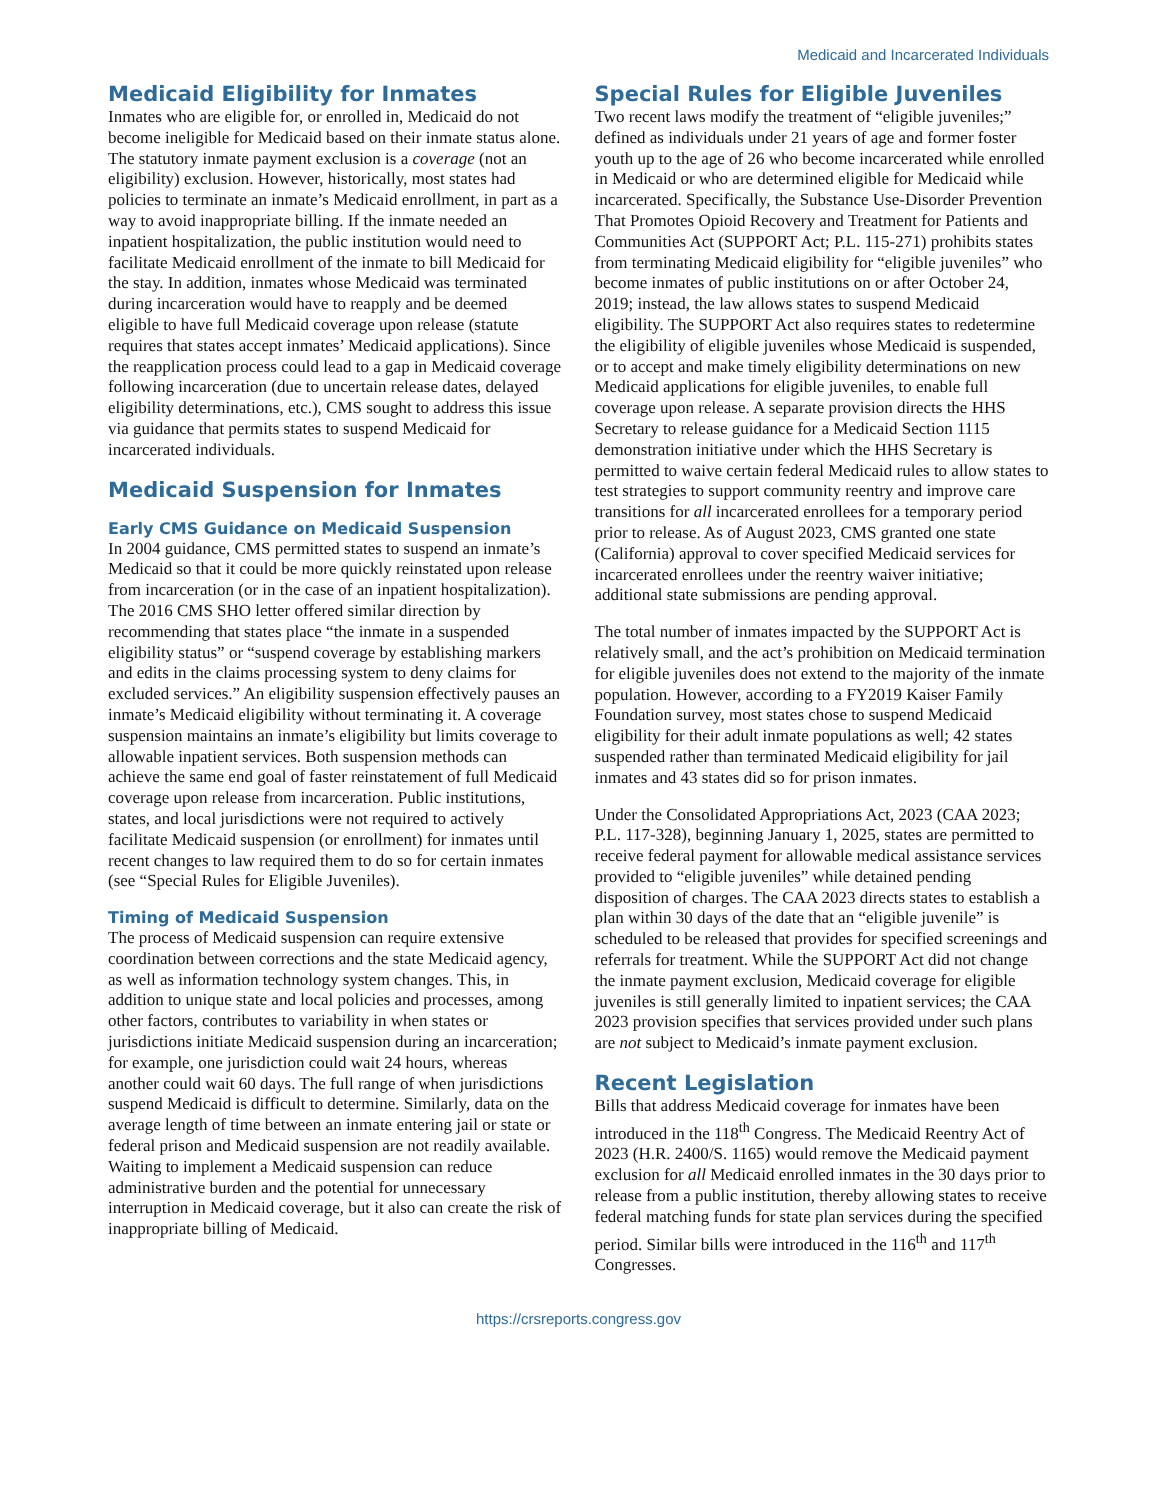Medicaid and Incarcerated Individuals
Medicaid Eligibility for Inmates
Inmates who are eligible for, or enrolled in, Medicaid do not become ineligible for Medicaid based on their inmate status alone. The statutory inmate payment exclusion is a coverage (not an eligibility) exclusion. However, historically, most states had policies to terminate an inmate’s Medicaid enrollment, in part as a way to avoid inappropriate billing. If the inmate needed an inpatient hospitalization, the public institution would need to facilitate Medicaid enrollment of the inmate to bill Medicaid for the stay. In addition, inmates whose Medicaid was terminated during incarceration would have to reapply and be deemed eligible to have full Medicaid coverage upon release (statute requires that states accept inmates’ Medicaid applications). Since the reapplication process could lead to a gap in Medicaid coverage following incarceration (due to uncertain release dates, delayed eligibility determinations, etc.), CMS sought to address this issue via guidance that permits states to suspend Medicaid for incarcerated individuals.
Medicaid Suspension for Inmates
Early CMS Guidance on Medicaid Suspension
In 2004 guidance, CMS permitted states to suspend an inmate’s Medicaid so that it could be more quickly reinstated upon release from incarceration (or in the case of an inpatient hospitalization). The 2016 CMS SHO letter offered similar direction by recommending that states place “the inmate in a suspended eligibility status” or “suspend coverage by establishing markers and edits in the claims processing system to deny claims for excluded services.” An eligibility suspension effectively pauses an inmate’s Medicaid eligibility without terminating it. A coverage suspension maintains an inmate’s eligibility but limits coverage to allowable inpatient services. Both suspension methods can achieve the same end goal of faster reinstatement of full Medicaid coverage upon release from incarceration. Public institutions, states, and local jurisdictions were not required to actively facilitate Medicaid suspension (or enrollment) for inmates until recent changes to law required them to do so for certain inmates (see “Special Rules for Eligible Juveniles).
Timing of Medicaid Suspension
The process of Medicaid suspension can require extensive coordination between corrections and the state Medicaid agency, as well as information technology system changes. This, in addition to unique state and local policies and processes, among other factors, contributes to variability in when states or jurisdictions initiate Medicaid suspension during an incarceration; for example, one jurisdiction could wait 24 hours, whereas another could wait 60 days. The full range of when jurisdictions suspend Medicaid is difficult to determine. Similarly, data on the average length of time between an inmate entering jail or state or federal prison and Medicaid suspension are not readily available. Waiting to implement a Medicaid suspension can reduce administrative burden and the potential for unnecessary interruption in Medicaid coverage, but it also can create the risk of inappropriate billing of Medicaid.
Special Rules for Eligible Juveniles
Two recent laws modify the treatment of “eligible juveniles;” defined as individuals under 21 years of age and former foster youth up to the age of 26 who become incarcerated while enrolled in Medicaid or who are determined eligible for Medicaid while incarcerated. Specifically, the Substance Use-Disorder Prevention That Promotes Opioid Recovery and Treatment for Patients and Communities Act (SUPPORT Act; P.L. 115-271) prohibits states from terminating Medicaid eligibility for “eligible juveniles” who become inmates of public institutions on or after October 24, 2019; instead, the law allows states to suspend Medicaid eligibility. The SUPPORT Act also requires states to redetermine the eligibility of eligible juveniles whose Medicaid is suspended, or to accept and make timely eligibility determinations on new Medicaid applications for eligible juveniles, to enable full coverage upon release. A separate provision directs the HHS Secretary to release guidance for a Medicaid Section 1115 demonstration initiative under which the HHS Secretary is permitted to waive certain federal Medicaid rules to allow states to test strategies to support community reentry and improve care transitions for all incarcerated enrollees for a temporary period prior to release. As of August 2023, CMS granted one state (California) approval to cover specified Medicaid services for incarcerated enrollees under the reentry waiver initiative; additional state submissions are pending approval.
The total number of inmates impacted by the SUPPORT Act is relatively small, and the act’s prohibition on Medicaid termination for eligible juveniles does not extend to the majority of the inmate population. However, according to a FY2019 Kaiser Family Foundation survey, most states chose to suspend Medicaid eligibility for their adult inmate populations as well; 42 states suspended rather than terminated Medicaid eligibility for jail inmates and 43 states did so for prison inmates.
Under the Consolidated Appropriations Act, 2023 (CAA 2023; P.L. 117-328), beginning January 1, 2025, states are permitted to receive federal payment for allowable medical assistance services provided to “eligible juveniles” while detained pending disposition of charges. The CAA 2023 directs states to establish a plan within 30 days of the date that an “eligible juvenile” is scheduled to be released that provides for specified screenings and referrals for treatment. While the SUPPORT Act did not change the inmate payment exclusion, Medicaid coverage for eligible juveniles is still generally limited to inpatient services; the CAA 2023 provision specifies that services provided under such plans are not subject to Medicaid’s inmate payment exclusion.
Recent Legislation
Bills that address Medicaid coverage for inmates have been introduced in the 118<sup>th</sup> Congress. The Medicaid Reentry Act of 2023 (H.R. 2400/S. 1165) would remove the Medicaid payment exclusion for all Medicaid enrolled inmates in the 30 days prior to release from a public institution, thereby allowing states to receive federal matching funds for state plan services during the specified period. Similar bills were introduced in the 116<sup>th</sup> and 117<sup>th</sup> Congresses.
https://crsreports.congress.gov